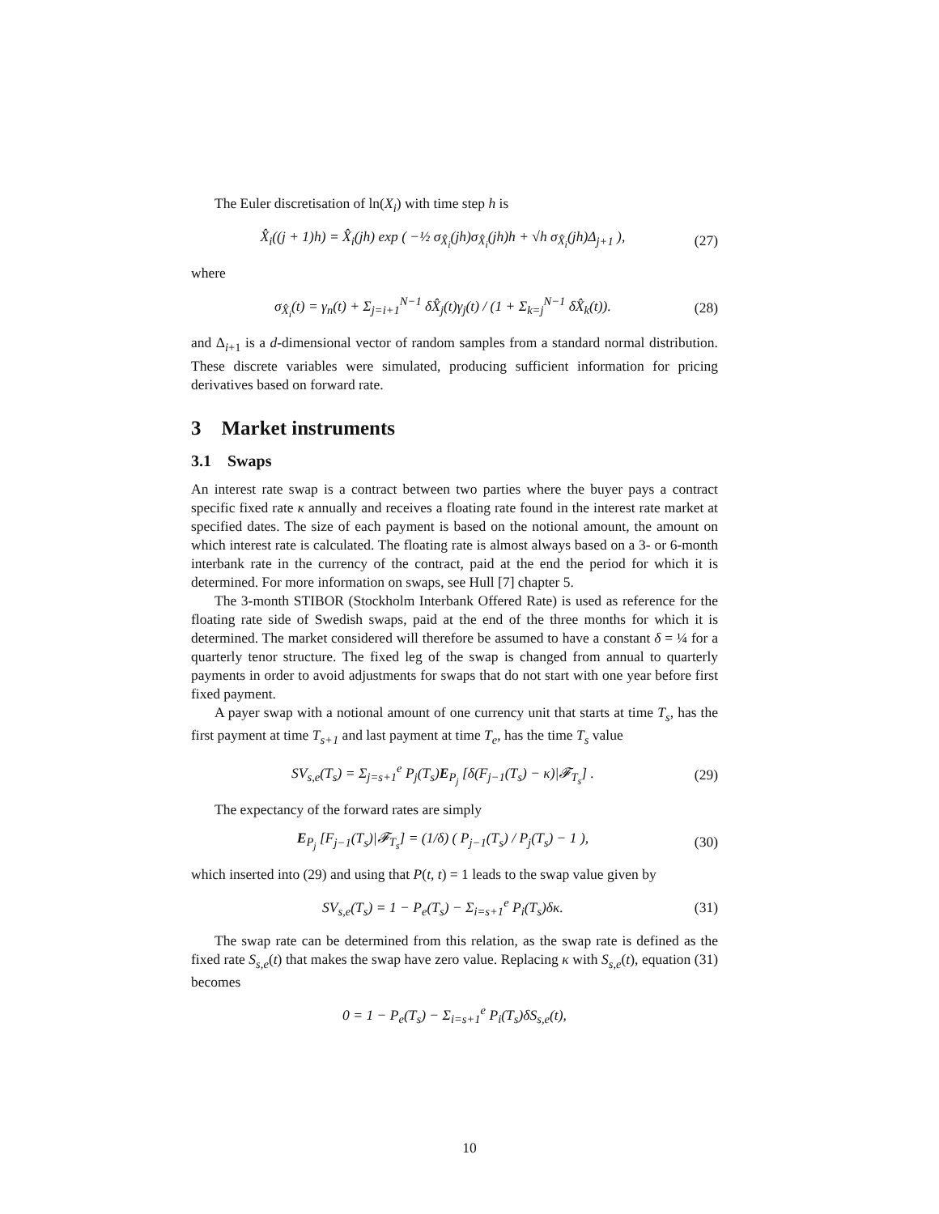The Euler discretisation of ln(X<sub>i</sub>) with time step h is
X̂<sub>i</sub>((j + 1)h) = X̂<sub>i</sub>(jh) exp ( −½ σ<sub>X̂<sub>i</sub></sub>(jh)σ<sub>X̂<sub>i</sub></sub>(jh)h + √h σ<sub>X̂<sub>i</sub></sub>(jh)Δ<sub>j+1</sub> ), (27)
where
σ<sub>X̂<sub>i</sub></sub>(t) = γ<sub>n</sub>(t) + Σ<sub>j=i+1</sub><sup>N−1</sup> δX̂<sub>j</sub>(t)γ<sub>j</sub>(t) / (1 + Σ<sub>k=j</sub><sup>N−1</sup> δX̂<sub>k</sub>(t)). (28)
and Δ<sub>i+1</sub> is a d-dimensional vector of random samples from a standard normal distribution. These discrete variables were simulated, producing sufficient information for pricing derivatives based on forward rate.
3 Market instruments
3.1 Swaps
An interest rate swap is a contract between two parties where the buyer pays a contract specific fixed rate κ annually and receives a floating rate found in the interest rate market at specified dates. The size of each payment is based on the notional amount, the amount on which interest rate is calculated. The floating rate is almost always based on a 3- or 6-month interbank rate in the currency of the contract, paid at the end the period for which it is determined. For more information on swaps, see Hull [7] chapter 5.
The 3-month STIBOR (Stockholm Interbank Offered Rate) is used as reference for the floating rate side of Swedish swaps, paid at the end of the three months for which it is determined. The market considered will therefore be assumed to have a constant δ = ¼ for a quarterly tenor structure. The fixed leg of the swap is changed from annual to quarterly payments in order to avoid adjustments for swaps that do not start with one year before first fixed payment.
A payer swap with a notional amount of one currency unit that starts at time T<sub>s</sub>, has the first payment at time T<sub>s+1</sub> and last payment at time T<sub>e</sub>, has the time T<sub>s</sub> value
SV<sub>s,e</sub>(T<sub>s</sub>) = Σ<sub>j=s+1</sub><sup>e</sup> P<sub>j</sub>(T<sub>s</sub>)E<sub>P<sub>j</sub></sub> [δ(F<sub>j−1</sub>(T<sub>s</sub>) − κ)|𝓕<sub>T<sub>s</sub></sub>] . (29)
The expectancy of the forward rates are simply
E<sub>P<sub>j</sub></sub> [F<sub>j−1</sub>(T<sub>s</sub>)|𝓕<sub>T<sub>s</sub></sub>] = (1/δ) ( P<sub>j−1</sub>(T<sub>s</sub>) / P<sub>j</sub>(T<sub>s</sub>) − 1 ), (30)
which inserted into (29) and using that P(t, t) = 1 leads to the swap value given by
SV<sub>s,e</sub>(T<sub>s</sub>) = 1 − P<sub>e</sub>(T<sub>s</sub>) − Σ<sub>i=s+1</sub><sup>e</sup> P<sub>i</sub>(T<sub>s</sub>)δκ. (31)
The swap rate can be determined from this relation, as the swap rate is defined as the fixed rate S<sub>s,e</sub>(t) that makes the swap have zero value. Replacing κ with S<sub>s,e</sub>(t), equation (31) becomes
0 = 1 − P<sub>e</sub>(T<sub>s</sub>) − Σ<sub>i=s+1</sub><sup>e</sup> P<sub>i</sub>(T<sub>s</sub>)δS<sub>s,e</sub>(t),
10